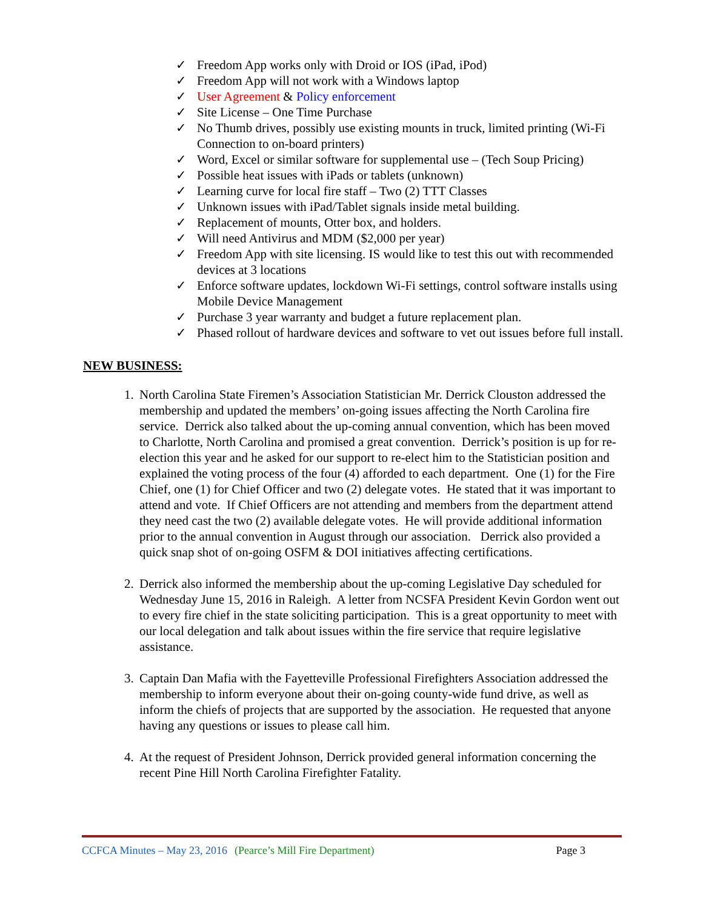✓ Freedom App works only with Droid or IOS (iPad, iPod)
✓ Freedom App will not work with a Windows laptop
✓ User Agreement & Policy enforcement
✓ Site License – One Time Purchase
✓ No Thumb drives, possibly use existing mounts in truck, limited printing (Wi-Fi Connection to on-board printers)
✓ Word, Excel or similar software for supplemental use – (Tech Soup Pricing)
✓ Possible heat issues with iPads or tablets (unknown)
✓ Learning curve for local fire staff – Two (2) TTT Classes
✓ Unknown issues with iPad/Tablet signals inside metal building.
✓ Replacement of mounts, Otter box, and holders.
✓ Will need Antivirus and MDM ($2,000 per year)
✓ Freedom App with site licensing. IS would like to test this out with recommended devices at 3 locations
✓ Enforce software updates, lockdown Wi-Fi settings, control software installs using Mobile Device Management
✓ Purchase 3 year warranty and budget a future replacement plan.
✓ Phased rollout of hardware devices and software to vet out issues before full install.
NEW BUSINESS:
1. North Carolina State Firemen’s Association Statistician Mr. Derrick Clouston addressed the membership and updated the members’ on-going issues affecting the North Carolina fire service. Derrick also talked about the up-coming annual convention, which has been moved to Charlotte, North Carolina and promised a great convention. Derrick’s position is up for re-election this year and he asked for our support to re-elect him to the Statistician position and explained the voting process of the four (4) afforded to each department. One (1) for the Fire Chief, one (1) for Chief Officer and two (2) delegate votes. He stated that it was important to attend and vote. If Chief Officers are not attending and members from the department attend they need cast the two (2) available delegate votes. He will provide additional information prior to the annual convention in August through our association. Derrick also provided a quick snap shot of on-going OSFM & DOI initiatives affecting certifications.
2. Derrick also informed the membership about the up-coming Legislative Day scheduled for Wednesday June 15, 2016 in Raleigh. A letter from NCSFA President Kevin Gordon went out to every fire chief in the state soliciting participation. This is a great opportunity to meet with our local delegation and talk about issues within the fire service that require legislative assistance.
3. Captain Dan Mafia with the Fayetteville Professional Firefighters Association addressed the membership to inform everyone about their on-going county-wide fund drive, as well as inform the chiefs of projects that are supported by the association. He requested that anyone having any questions or issues to please call him.
4. At the request of President Johnson, Derrick provided general information concerning the recent Pine Hill North Carolina Firefighter Fatality.
CCFCA Minutes – May 23, 2016 (Pearce’s Mill Fire Department) Page 3